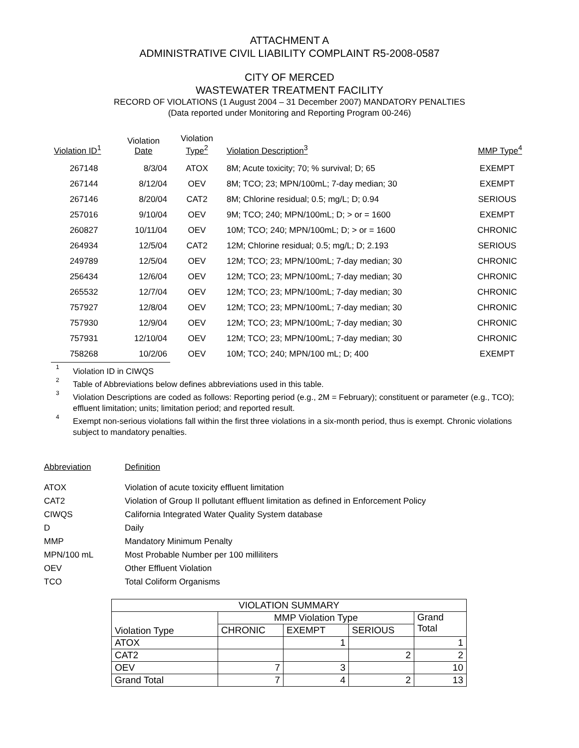ATTACHMENT A
ADMINISTRATIVE CIVIL LIABILITY COMPLAINT R5-2008-0587
CITY OF MERCED
WASTEWATER TREATMENT FACILITY
RECORD OF VIOLATIONS (1 August 2004 – 31 December 2007) MANDATORY PENALTIES
(Data reported under Monitoring and Reporting Program 00-246)
| Violation ID<sup>1</sup> | Violation Date | Violation Type<sup>2</sup> | Violation Description<sup>3</sup> | MMP Type<sup>4</sup> |
| --- | --- | --- | --- | --- |
| 267148 | 8/3/04 | ATOX | 8M; Acute toxicity; 70; % survival; D; 65 | EXEMPT |
| 267144 | 8/12/04 | OEV | 8M; TCO; 23; MPN/100mL; 7-day median; 30 | EXEMPT |
| 267146 | 8/20/04 | CAT2 | 8M; Chlorine residual; 0.5; mg/L; D; 0.94 | SERIOUS |
| 257016 | 9/10/04 | OEV | 9M; TCO; 240; MPN/100mL; D; > or = 1600 | EXEMPT |
| 260827 | 10/11/04 | OEV | 10M; TCO; 240; MPN/100mL; D; > or = 1600 | CHRONIC |
| 264934 | 12/5/04 | CAT2 | 12M; Chlorine residual; 0.5; mg/L; D; 2.193 | SERIOUS |
| 249789 | 12/5/04 | OEV | 12M; TCO; 23; MPN/100mL; 7-day median; 30 | CHRONIC |
| 256434 | 12/6/04 | OEV | 12M; TCO; 23; MPN/100mL; 7-day median; 30 | CHRONIC |
| 265532 | 12/7/04 | OEV | 12M; TCO; 23; MPN/100mL; 7-day median; 30 | CHRONIC |
| 757927 | 12/8/04 | OEV | 12M; TCO; 23; MPN/100mL; 7-day median; 30 | CHRONIC |
| 757930 | 12/9/04 | OEV | 12M; TCO; 23; MPN/100mL; 7-day median; 30 | CHRONIC |
| 757931 | 12/10/04 | OEV | 12M; TCO; 23; MPN/100mL; 7-day median; 30 | CHRONIC |
| 758268 | 10/2/06 | OEV | 10M; TCO; 240; MPN/100 mL; D; 400 | EXEMPT |
<sup>1</sup> Violation ID in CIWQS
<sup>2</sup> Table of Abbreviations below defines abbreviations used in this table.
<sup>3</sup> Violation Descriptions are coded as follows: Reporting period (e.g., 2M = February); constituent or parameter (e.g., TCO); effluent limitation; units; limitation period; and reported result.
<sup>4</sup> Exempt non-serious violations fall within the first three violations in a six-month period, thus is exempt. Chronic violations subject to mandatory penalties.
| Abbreviation | Definition |
| --- | --- |
| ATOX | Violation of acute toxicity effluent limitation |
| CAT2 | Violation of Group II pollutant effluent limitation as defined in Enforcement Policy |
| CIWQS | California Integrated Water Quality System database |
| D | Daily |
| MMP | Mandatory Minimum Penalty |
| MPN/100 mL | Most Probable Number per 100 milliliters |
| OEV | Other Effluent Violation |
| TCO | Total Coliform Organisms |
| VIOLATION SUMMARY | | | | |
| Violation Type | MMP Violation Type | | | Grand Total |
| | CHRONIC | EXEMPT | SERIOUS | |
| ATOX | | 1 | | 1 |
| CAT2 | | | 2 | 2 |
| OEV | 7 | 3 | | 10 |
| Grand Total | 7 | 4 | 2 | 13 |